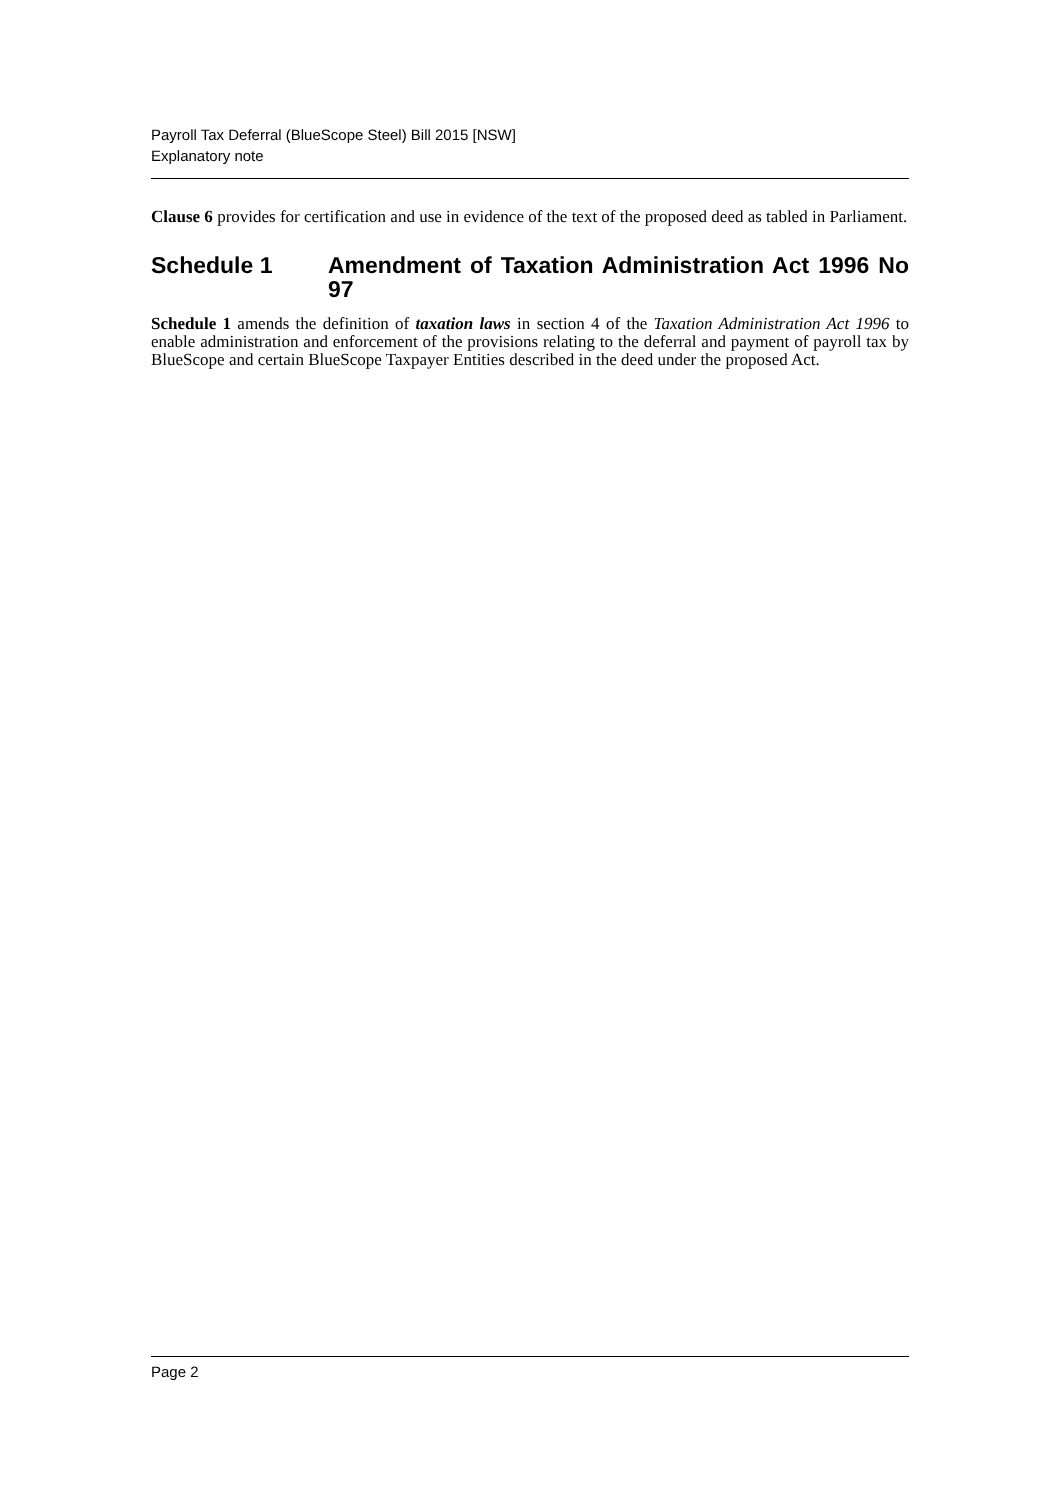Payroll Tax Deferral (BlueScope Steel) Bill 2015 [NSW]
Explanatory note
Clause 6 provides for certification and use in evidence of the text of the proposed deed as tabled in Parliament.
Schedule 1 Amendment of Taxation Administration Act 1996 No 97
Schedule 1 amends the definition of taxation laws in section 4 of the Taxation Administration Act 1996 to enable administration and enforcement of the provisions relating to the deferral and payment of payroll tax by BlueScope and certain BlueScope Taxpayer Entities described in the deed under the proposed Act.
Page 2